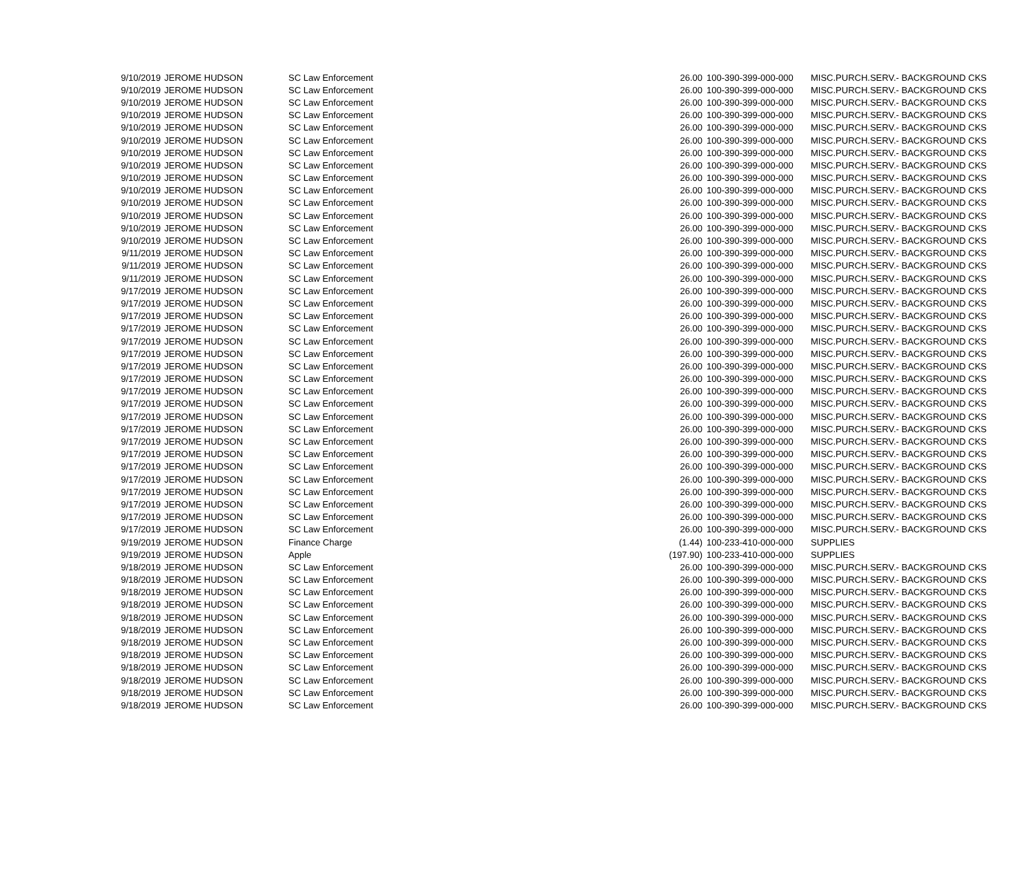| 9/10/2019 | JEROME HUDSON | SC Law Enforcement | | 26.00 | 100-390-399-000-000 | MISC.PURCH.SERV.- BACKGROUND CKS |
| 9/10/2019 | JEROME HUDSON | SC Law Enforcement | | 26.00 | 100-390-399-000-000 | MISC.PURCH.SERV.- BACKGROUND CKS |
| 9/10/2019 | JEROME HUDSON | SC Law Enforcement | | 26.00 | 100-390-399-000-000 | MISC.PURCH.SERV.- BACKGROUND CKS |
| 9/10/2019 | JEROME HUDSON | SC Law Enforcement | | 26.00 | 100-390-399-000-000 | MISC.PURCH.SERV.- BACKGROUND CKS |
| 9/10/2019 | JEROME HUDSON | SC Law Enforcement | | 26.00 | 100-390-399-000-000 | MISC.PURCH.SERV.- BACKGROUND CKS |
| 9/10/2019 | JEROME HUDSON | SC Law Enforcement | | 26.00 | 100-390-399-000-000 | MISC.PURCH.SERV.- BACKGROUND CKS |
| 9/10/2019 | JEROME HUDSON | SC Law Enforcement | | 26.00 | 100-390-399-000-000 | MISC.PURCH.SERV.- BACKGROUND CKS |
| 9/10/2019 | JEROME HUDSON | SC Law Enforcement | | 26.00 | 100-390-399-000-000 | MISC.PURCH.SERV.- BACKGROUND CKS |
| 9/10/2019 | JEROME HUDSON | SC Law Enforcement | | 26.00 | 100-390-399-000-000 | MISC.PURCH.SERV.- BACKGROUND CKS |
| 9/10/2019 | JEROME HUDSON | SC Law Enforcement | | 26.00 | 100-390-399-000-000 | MISC.PURCH.SERV.- BACKGROUND CKS |
| 9/10/2019 | JEROME HUDSON | SC Law Enforcement | | 26.00 | 100-390-399-000-000 | MISC.PURCH.SERV.- BACKGROUND CKS |
| 9/10/2019 | JEROME HUDSON | SC Law Enforcement | | 26.00 | 100-390-399-000-000 | MISC.PURCH.SERV.- BACKGROUND CKS |
| 9/10/2019 | JEROME HUDSON | SC Law Enforcement | | 26.00 | 100-390-399-000-000 | MISC.PURCH.SERV.- BACKGROUND CKS |
| 9/10/2019 | JEROME HUDSON | SC Law Enforcement | | 26.00 | 100-390-399-000-000 | MISC.PURCH.SERV.- BACKGROUND CKS |
| 9/11/2019 | JEROME HUDSON | SC Law Enforcement | | 26.00 | 100-390-399-000-000 | MISC.PURCH.SERV.- BACKGROUND CKS |
| 9/11/2019 | JEROME HUDSON | SC Law Enforcement | | 26.00 | 100-390-399-000-000 | MISC.PURCH.SERV.- BACKGROUND CKS |
| 9/11/2019 | JEROME HUDSON | SC Law Enforcement | | 26.00 | 100-390-399-000-000 | MISC.PURCH.SERV.- BACKGROUND CKS |
| 9/17/2019 | JEROME HUDSON | SC Law Enforcement | | 26.00 | 100-390-399-000-000 | MISC.PURCH.SERV.- BACKGROUND CKS |
| 9/17/2019 | JEROME HUDSON | SC Law Enforcement | | 26.00 | 100-390-399-000-000 | MISC.PURCH.SERV.- BACKGROUND CKS |
| 9/17/2019 | JEROME HUDSON | SC Law Enforcement | | 26.00 | 100-390-399-000-000 | MISC.PURCH.SERV.- BACKGROUND CKS |
| 9/17/2019 | JEROME HUDSON | SC Law Enforcement | | 26.00 | 100-390-399-000-000 | MISC.PURCH.SERV.- BACKGROUND CKS |
| 9/17/2019 | JEROME HUDSON | SC Law Enforcement | | 26.00 | 100-390-399-000-000 | MISC.PURCH.SERV.- BACKGROUND CKS |
| 9/17/2019 | JEROME HUDSON | SC Law Enforcement | | 26.00 | 100-390-399-000-000 | MISC.PURCH.SERV.- BACKGROUND CKS |
| 9/17/2019 | JEROME HUDSON | SC Law Enforcement | | 26.00 | 100-390-399-000-000 | MISC.PURCH.SERV.- BACKGROUND CKS |
| 9/17/2019 | JEROME HUDSON | SC Law Enforcement | | 26.00 | 100-390-399-000-000 | MISC.PURCH.SERV.- BACKGROUND CKS |
| 9/17/2019 | JEROME HUDSON | SC Law Enforcement | | 26.00 | 100-390-399-000-000 | MISC.PURCH.SERV.- BACKGROUND CKS |
| 9/17/2019 | JEROME HUDSON | SC Law Enforcement | | 26.00 | 100-390-399-000-000 | MISC.PURCH.SERV.- BACKGROUND CKS |
| 9/17/2019 | JEROME HUDSON | SC Law Enforcement | | 26.00 | 100-390-399-000-000 | MISC.PURCH.SERV.- BACKGROUND CKS |
| 9/17/2019 | JEROME HUDSON | SC Law Enforcement | | 26.00 | 100-390-399-000-000 | MISC.PURCH.SERV.- BACKGROUND CKS |
| 9/17/2019 | JEROME HUDSON | SC Law Enforcement | | 26.00 | 100-390-399-000-000 | MISC.PURCH.SERV.- BACKGROUND CKS |
| 9/17/2019 | JEROME HUDSON | SC Law Enforcement | | 26.00 | 100-390-399-000-000 | MISC.PURCH.SERV.- BACKGROUND CKS |
| 9/17/2019 | JEROME HUDSON | SC Law Enforcement | | 26.00 | 100-390-399-000-000 | MISC.PURCH.SERV.- BACKGROUND CKS |
| 9/17/2019 | JEROME HUDSON | SC Law Enforcement | | 26.00 | 100-390-399-000-000 | MISC.PURCH.SERV.- BACKGROUND CKS |
| 9/17/2019 | JEROME HUDSON | SC Law Enforcement | | 26.00 | 100-390-399-000-000 | MISC.PURCH.SERV.- BACKGROUND CKS |
| 9/17/2019 | JEROME HUDSON | SC Law Enforcement | | 26.00 | 100-390-399-000-000 | MISC.PURCH.SERV.- BACKGROUND CKS |
| 9/17/2019 | JEROME HUDSON | SC Law Enforcement | | 26.00 | 100-390-399-000-000 | MISC.PURCH.SERV.- BACKGROUND CKS |
| 9/17/2019 | JEROME HUDSON | SC Law Enforcement | | 26.00 | 100-390-399-000-000 | MISC.PURCH.SERV.- BACKGROUND CKS |
| 9/19/2019 | JEROME HUDSON | Finance Charge | | (1.44) | 100-233-410-000-000 | SUPPLIES |
| 9/19/2019 | JEROME HUDSON | Apple | | (197.90) | 100-233-410-000-000 | SUPPLIES |
| 9/18/2019 | JEROME HUDSON | SC Law Enforcement | | 26.00 | 100-390-399-000-000 | MISC.PURCH.SERV.- BACKGROUND CKS |
| 9/18/2019 | JEROME HUDSON | SC Law Enforcement | | 26.00 | 100-390-399-000-000 | MISC.PURCH.SERV.- BACKGROUND CKS |
| 9/18/2019 | JEROME HUDSON | SC Law Enforcement | | 26.00 | 100-390-399-000-000 | MISC.PURCH.SERV.- BACKGROUND CKS |
| 9/18/2019 | JEROME HUDSON | SC Law Enforcement | | 26.00 | 100-390-399-000-000 | MISC.PURCH.SERV.- BACKGROUND CKS |
| 9/18/2019 | JEROME HUDSON | SC Law Enforcement | | 26.00 | 100-390-399-000-000 | MISC.PURCH.SERV.- BACKGROUND CKS |
| 9/18/2019 | JEROME HUDSON | SC Law Enforcement | | 26.00 | 100-390-399-000-000 | MISC.PURCH.SERV.- BACKGROUND CKS |
| 9/18/2019 | JEROME HUDSON | SC Law Enforcement | | 26.00 | 100-390-399-000-000 | MISC.PURCH.SERV.- BACKGROUND CKS |
| 9/18/2019 | JEROME HUDSON | SC Law Enforcement | | 26.00 | 100-390-399-000-000 | MISC.PURCH.SERV.- BACKGROUND CKS |
| 9/18/2019 | JEROME HUDSON | SC Law Enforcement | | 26.00 | 100-390-399-000-000 | MISC.PURCH.SERV.- BACKGROUND CKS |
| 9/18/2019 | JEROME HUDSON | SC Law Enforcement | | 26.00 | 100-390-399-000-000 | MISC.PURCH.SERV.- BACKGROUND CKS |
| 9/18/2019 | JEROME HUDSON | SC Law Enforcement | | 26.00 | 100-390-399-000-000 | MISC.PURCH.SERV.- BACKGROUND CKS |
| 9/18/2019 | JEROME HUDSON | SC Law Enforcement | | 26.00 | 100-390-399-000-000 | MISC.PURCH.SERV.- BACKGROUND CKS |